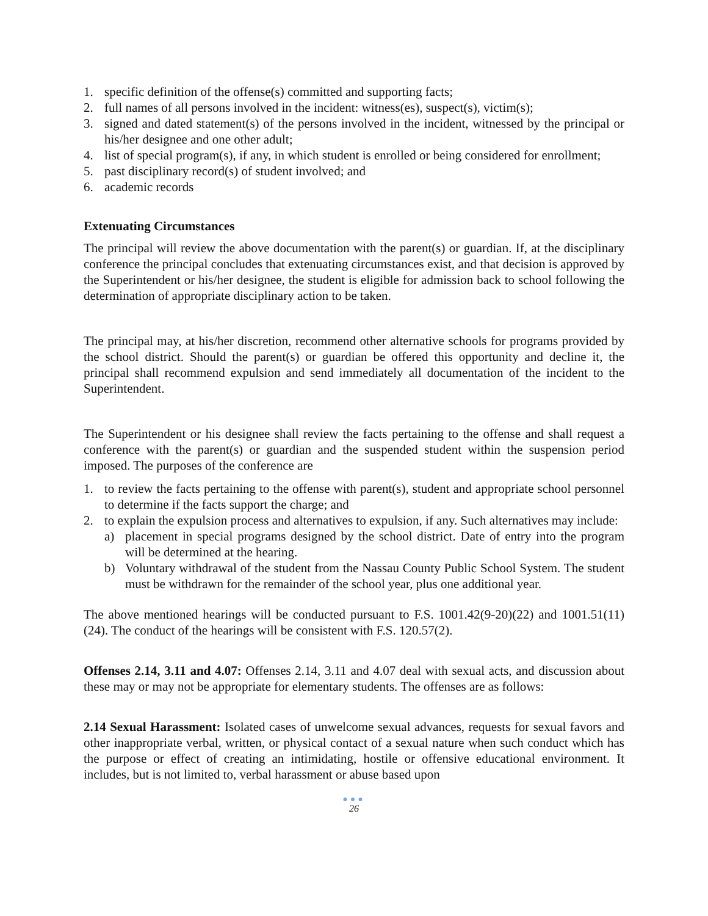1. specific definition of the offense(s) committed and supporting facts;
2. full names of all persons involved in the incident: witness(es), suspect(s), victim(s);
3. signed and dated statement(s) of the persons involved in the incident, witnessed by the principal or his/her designee and one other adult;
4. list of special program(s), if any, in which student is enrolled or being considered for enrollment;
5. past disciplinary record(s) of student involved; and
6. academic records
Extenuating Circumstances
The principal will review the above documentation with the parent(s) or guardian. If, at the disciplinary conference the principal concludes that extenuating circumstances exist, and that decision is approved by the Superintendent or his/her designee, the student is eligible for admission back to school following the determination of appropriate disciplinary action to be taken.
The principal may, at his/her discretion, recommend other alternative schools for programs provided by the school district. Should the parent(s) or guardian be offered this opportunity and decline it, the principal shall recommend expulsion and send immediately all documentation of the incident to the Superintendent.
The Superintendent or his designee shall review the facts pertaining to the offense and shall request a conference with the parent(s) or guardian and the suspended student within the suspension period imposed. The purposes of the conference are
1. to review the facts pertaining to the offense with parent(s), student and appropriate school personnel to determine if the facts support the charge; and
2. to explain the expulsion process and alternatives to expulsion, if any. Such alternatives may include:
a) placement in special programs designed by the school district. Date of entry into the program will be determined at the hearing.
b) Voluntary withdrawal of the student from the Nassau County Public School System. The student must be withdrawn for the remainder of the school year, plus one additional year.
The above mentioned hearings will be conducted pursuant to F.S. 1001.42(9-20)(22) and 1001.51(11)(24). The conduct of the hearings will be consistent with F.S. 120.57(2).
Offenses 2.14, 3.11 and 4.07: Offenses 2.14, 3.11 and 4.07 deal with sexual acts, and discussion about these may or may not be appropriate for elementary students. The offenses are as follows:
2.14 Sexual Harassment: Isolated cases of unwelcome sexual advances, requests for sexual favors and other inappropriate verbal, written, or physical contact of a sexual nature when such conduct which has the purpose or effect of creating an intimidating, hostile or offensive educational environment. It includes, but is not limited to, verbal harassment or abuse based upon
●●●
26